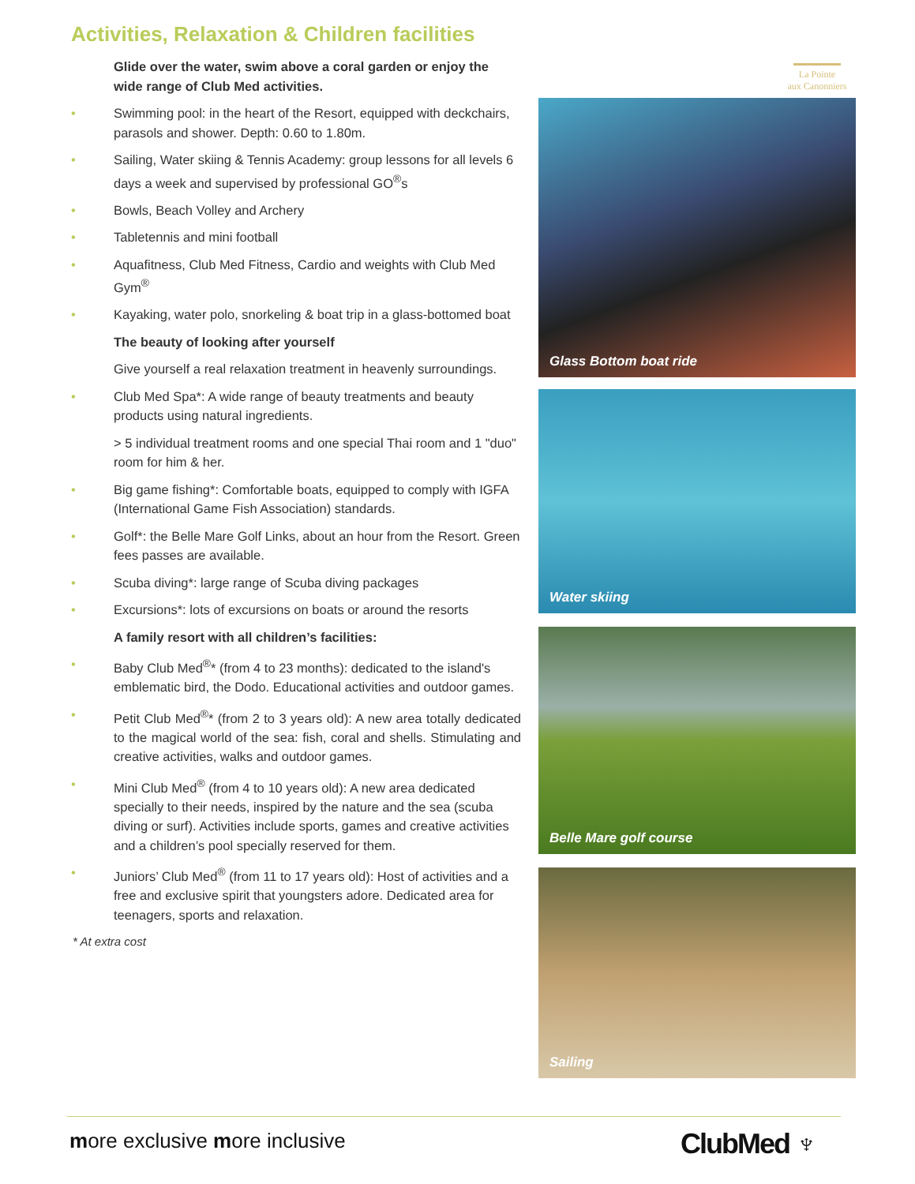Activities, Relaxation & Children facilities
La Pointe
aux Canonniers
Glide over the water, swim above a coral garden or enjoy the wide range of Club Med activities.
• Swimming pool: in the heart of the Resort, equipped with deckchairs, parasols and shower. Depth: 0.60 to 1.80m.
• Sailing, Water skiing & Tennis Academy: group lessons for all levels 6 days a week and supervised by professional GO<sup>®</sup>s
• Bowls, Beach Volley and Archery
• Tabletennis and mini football
• Aquafitness, Club Med Fitness, Cardio and weights with Club Med Gym<sup>®</sup>
• Kayaking, water polo, snorkeling & boat trip in a glass-bottomed boat
The beauty of looking after yourself
Give yourself a real relaxation treatment in heavenly surroundings.
• Club Med Spa*: A wide range of beauty treatments and beauty products using natural ingredients.
> 5 individual treatment rooms and one special Thai room and 1 "duo" room for him & her.
• Big game fishing*: Comfortable boats, equipped to comply with IGFA (International Game Fish Association) standards.
• Golf*: the Belle Mare Golf Links, about an hour from the Resort. Green fees passes are available.
• Scuba diving*: large range of Scuba diving packages
• Excursions*: lots of excursions on boats or around the resorts
A family resort with all children’s facilities:
• Baby Club Med<sup>®</sup>* (from 4 to 23 months): dedicated to the island's emblematic bird, the Dodo. Educational activities and outdoor games.
• Petit Club Med<sup>®</sup>* (from 2 to 3 years old): A new area totally dedicated to the magical world of the sea: fish, coral and shells. Stimulating and creative activities, walks and outdoor games.
• Mini Club Med<sup>®</sup> (from 4 to 10 years old): A new area dedicated specially to their needs, inspired by the nature and the sea (scuba diving or surf). Activities include sports, games and creative activities and a children’s pool specially reserved for them.
• Juniors’ Club Med<sup>®</sup> (from 11 to 17 years old): Host of activities and a free and exclusive spirit that youngsters adore. Dedicated area for teenagers, sports and relaxation.
* At extra cost
Glass Bottom boat ride
Water skiing
Belle Mare golf course
Sailing
more exclusive more inclusive ClubMed ♆